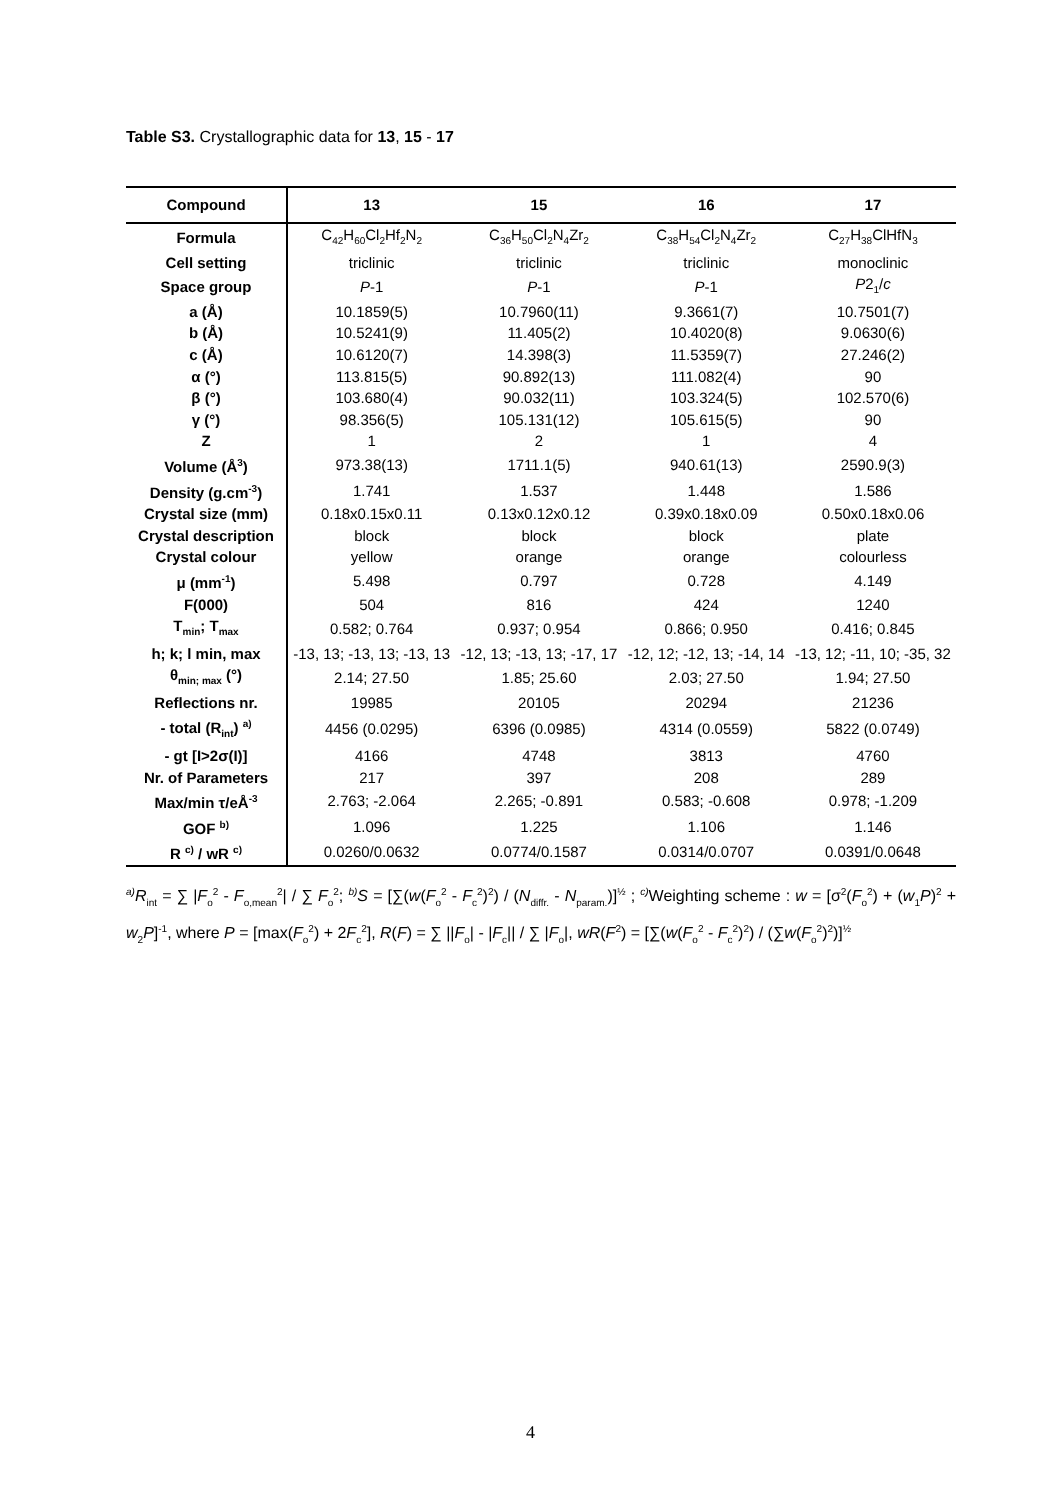Table S3. Crystallographic data for 13, 15 - 17
| Compound | 13 | 15 | 16 | 17 |
| --- | --- | --- | --- | --- |
| Formula | C<sub>42</sub>H<sub>60</sub>Cl<sub>2</sub>Hf<sub>2</sub>N<sub>2</sub> | C<sub>36</sub>H<sub>50</sub>Cl<sub>2</sub>N<sub>4</sub>Zr<sub>2</sub> | C<sub>38</sub>H<sub>54</sub>Cl<sub>2</sub>N<sub>4</sub>Zr<sub>2</sub> | C<sub>27</sub>H<sub>38</sub>ClHfN<sub>3</sub> |
| Cell setting | triclinic | triclinic | triclinic | monoclinic |
| Space group | P -1 | P -1 | P -1 | P 2<sub>1</sub>/ c |
| a (Å) | 10.1859(5) | 10.7960(11) | 9.3661(7) | 10.7501(7) |
| b (Å) | 10.5241(9) | 11.405(2) | 10.4020(8) | 9.0630(6) |
| c (Å) | 10.6120(7) | 14.398(3) | 11.5359(7) | 27.246(2) |
| α (°) | 113.815(5) | 90.892(13) | 111.082(4) | 90 |
| β (°) | 103.680(4) | 90.032(11) | 103.324(5) | 102.570(6) |
| γ (°) | 98.356(5) | 105.131(12) | 105.615(5) | 90 |
| Z | 1 | 2 | 1 | 4 |
| Volume (Å<sup>3</sup>) | 973.38(13) | 1711.1(5) | 940.61(13) | 2590.9(3) |
| Density (g.cm<sup>-3</sup>) | 1.741 | 1.537 | 1.448 | 1.586 |
| Crystal size (mm) | 0.18x0.15x0.11 | 0.13x0.12x0.12 | 0.39x0.18x0.09 | 0.50x0.18x0.06 |
| Crystal description | block | block | block | plate |
| Crystal colour | yellow | orange | orange | colourless |
| μ (mm<sup>-1</sup>) | 5.498 | 0.797 | 0.728 | 4.149 |
| F(000) | 504 | 816 | 424 | 1240 |
| T<sub>min</sub>; T<sub>max</sub> | 0.582; 0.764 | 0.937; 0.954 | 0.866; 0.950 | 0.416; 0.845 |
| h; k; l min, max | -13, 13; -13, 13; -13, 13 | -12, 13; -13, 13; -17, 17 | -12, 12; -12, 13; -14, 14 | -13, 12; -11, 10; -35, 32 |
| θ<sub>min; max</sub> (°) | 2.14; 27.50 | 1.85; 25.60 | 2.03; 27.50 | 1.94; 27.50 |
| Reflections nr. | 19985 | 20105 | 20294 | 21236 |
| - total (R<sub>int</sub>) <sup>a)</sup> | 4456 (0.0295) | 6396 (0.0985) | 4314 (0.0559) | 5822 (0.0749) |
| - gt [I>2σ(I)] | 4166 | 4748 | 3813 | 4760 |
| Nr. of Parameters | 217 | 397 | 208 | 289 |
| Max/min τ/eÅ<sup>-3</sup> | 2.763; -2.064 | 2.265; -0.891 | 0.583; -0.608 | 0.978; -1.209 |
| GOF <sup>b)</sup> | 1.096 | 1.225 | 1.106 | 1.146 |
| R <sup>c)</sup> / wR <sup>c)</sup> | 0.0260/0.0632 | 0.0774/0.1587 | 0.0314/0.0707 | 0.0391/0.0648 |
<sup>a)</sup> R<sub>int</sub> = ∑ |F<sub>o</sub><sup>2</sup> - F<sub>o,mean</sub><sup>2</sup>| / ∑ F<sub>o</sub><sup>2</sup>; <sup>b)</sup>S = [∑(w(F<sub>o</sub><sup>2</sup> - F<sub>c</sub><sup>2</sup>)<sup>2</sup>) / (N<sub>diffr.</sub> - N<sub>param.</sub>)]<sup>½</sup> ; <sup>c)</sup>Weighting scheme : w = [σ<sup>2</sup>(F<sub>o</sub><sup>2</sup>) + (w<sub>1</sub>P)<sup>2</sup> + w<sub>2</sub>P]<sup>-1</sup>, where P = [max(F<sub>o</sub><sup>2</sup>) + 2F<sub>c</sub><sup>2</sup>], R(F) = ∑ ||F<sub>o</sub>| - |F<sub>c</sub>|| / ∑ |F<sub>o</sub>|, wR(F<sup>2</sup>) = [∑(w(F<sub>o</sub><sup>2</sup> - F<sub>c</sub><sup>2</sup>)<sup>2</sup>) / (∑w(F<sub>o</sub><sup>2</sup>)<sup>2</sup>)]<sup>½</sup>
4